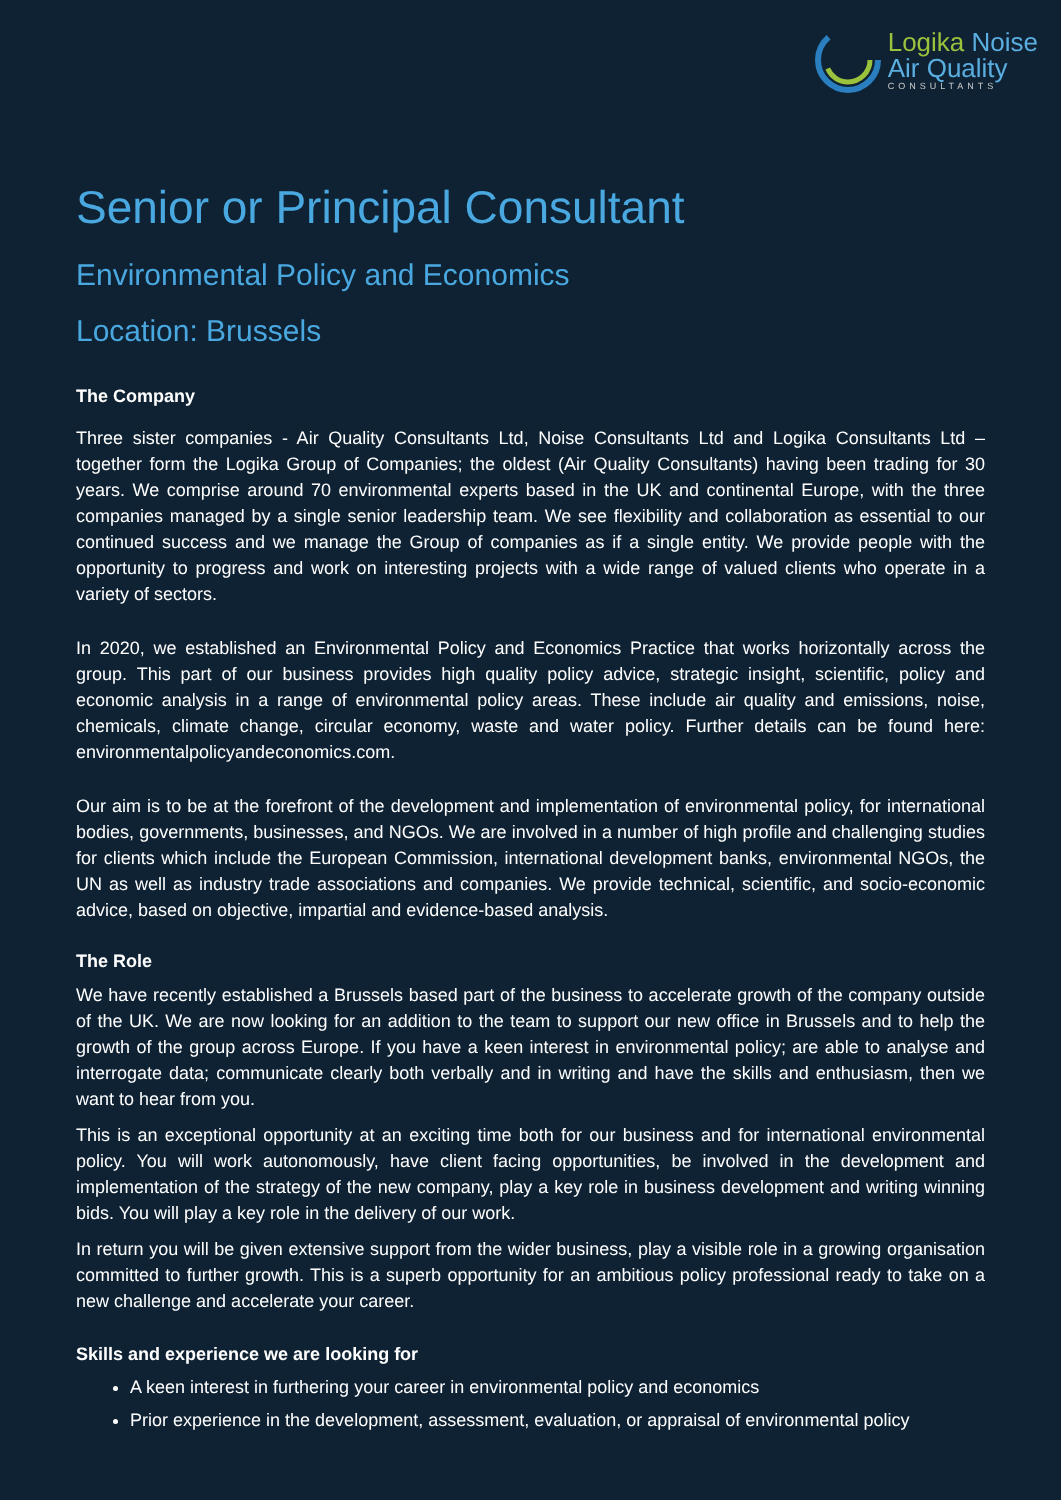Logika Noise
Air Quality
CONSULTANTS
Senior or Principal Consultant
Environmental Policy and Economics
Location: Brussels
The Company
Three sister companies - Air Quality Consultants Ltd, Noise Consultants Ltd and Logika Consultants Ltd – together form the Logika Group of Companies; the oldest (Air Quality Consultants) having been trading for 30 years. We comprise around 70 environmental experts based in the UK and continental Europe, with the three companies managed by a single senior leadership team. We see flexibility and collaboration as essential to our continued success and we manage the Group of companies as if a single entity. We provide people with the opportunity to progress and work on interesting projects with a wide range of valued clients who operate in a variety of sectors.
In 2020, we established an Environmental Policy and Economics Practice that works horizontally across the group. This part of our business provides high quality policy advice, strategic insight, scientific, policy and economic analysis in a range of environmental policy areas. These include air quality and emissions, noise, chemicals, climate change, circular economy, waste and water policy. Further details can be found here: environmentalpolicyandeconomics.com.
Our aim is to be at the forefront of the development and implementation of environmental policy, for international bodies, governments, businesses, and NGOs. We are involved in a number of high profile and challenging studies for clients which include the European Commission, international development banks, environmental NGOs, the UN as well as industry trade associations and companies. We provide technical, scientific, and socio-economic advice, based on objective, impartial and evidence-based analysis.
The Role
We have recently established a Brussels based part of the business to accelerate growth of the company outside of the UK. We are now looking for an addition to the team to support our new office in Brussels and to help the growth of the group across Europe. If you have a keen interest in environmental policy; are able to analyse and interrogate data; communicate clearly both verbally and in writing and have the skills and enthusiasm, then we want to hear from you.
This is an exceptional opportunity at an exciting time both for our business and for international environmental policy. You will work autonomously, have client facing opportunities, be involved in the development and implementation of the strategy of the new company, play a key role in business development and writing winning bids. You will play a key role in the delivery of our work.
In return you will be given extensive support from the wider business, play a visible role in a growing organisation committed to further growth. This is a superb opportunity for an ambitious policy professional ready to take on a new challenge and accelerate your career.
Skills and experience we are looking for
A keen interest in furthering your career in environmental policy and economics
Prior experience in the development, assessment, evaluation, or appraisal of environmental policy